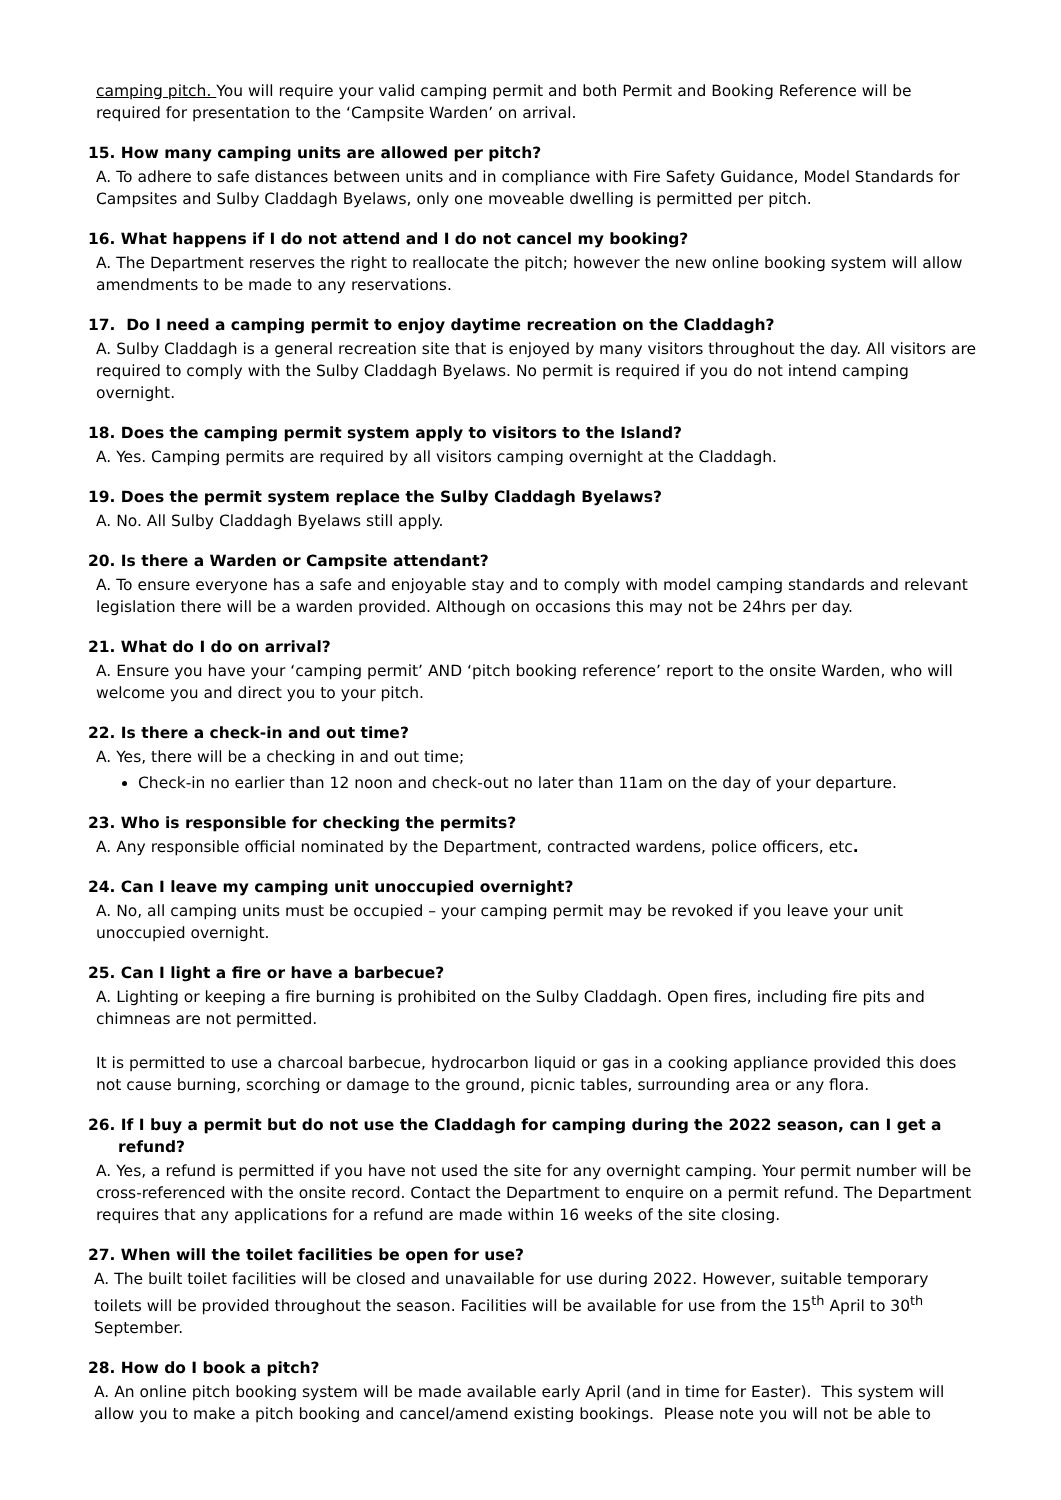camping pitch. You will require your valid camping permit and both Permit and Booking Reference will be required for presentation to the ‘Campsite Warden’ on arrival.
15. How many camping units are allowed per pitch?
A. To adhere to safe distances between units and in compliance with Fire Safety Guidance, Model Standards for Campsites and Sulby Claddagh Byelaws, only one moveable dwelling is permitted per pitch.
16. What happens if I do not attend and I do not cancel my booking?
A. The Department reserves the right to reallocate the pitch; however the new online booking system will allow amendments to be made to any reservations.
17. Do I need a camping permit to enjoy daytime recreation on the Claddagh?
A. Sulby Claddagh is a general recreation site that is enjoyed by many visitors throughout the day. All visitors are required to comply with the Sulby Claddagh Byelaws. No permit is required if you do not intend camping overnight.
18. Does the camping permit system apply to visitors to the Island?
A. Yes. Camping permits are required by all visitors camping overnight at the Claddagh.
19. Does the permit system replace the Sulby Claddagh Byelaws?
A. No. All Sulby Claddagh Byelaws still apply.
20. Is there a Warden or Campsite attendant?
A. To ensure everyone has a safe and enjoyable stay and to comply with model camping standards and relevant legislation there will be a warden provided. Although on occasions this may not be 24hrs per day.
21. What do I do on arrival?
A. Ensure you have your ‘camping permit’ AND ‘pitch booking reference’ report to the onsite Warden, who will welcome you and direct you to your pitch.
22. Is there a check-in and out time?
A. Yes, there will be a checking in and out time;
Check-in no earlier than 12 noon and check-out no later than 11am on the day of your departure.
23. Who is responsible for checking the permits?
A. Any responsible official nominated by the Department, contracted wardens, police officers, etc.
24. Can I leave my camping unit unoccupied overnight?
A. No, all camping units must be occupied – your camping permit may be revoked if you leave your unit unoccupied overnight.
25. Can I light a fire or have a barbecue?
A. Lighting or keeping a fire burning is prohibited on the Sulby Claddagh. Open fires, including fire pits and chimneas are not permitted.
It is permitted to use a charcoal barbecue, hydrocarbon liquid or gas in a cooking appliance provided this does not cause burning, scorching or damage to the ground, picnic tables, surrounding area or any flora.
26. If I buy a permit but do not use the Claddagh for camping during the 2022 season, can I get a
refund?
A. Yes, a refund is permitted if you have not used the site for any overnight camping. Your permit number will be cross-referenced with the onsite record. Contact the Department to enquire on a permit refund. The Department requires that any applications for a refund are made within 16 weeks of the site closing.
27. When will the toilet facilities be open for use?
A. The built toilet facilities will be closed and unavailable for use during 2022. However, suitable temporary toilets will be provided throughout the season. Facilities will be available for use from the 15<sup>th</sup> April to 30<sup>th</sup> September.
28. How do I book a pitch?
A. An online pitch booking system will be made available early April (and in time for Easter). This system will allow you to make a pitch booking and cancel/amend existing bookings. Please note you will not be able to